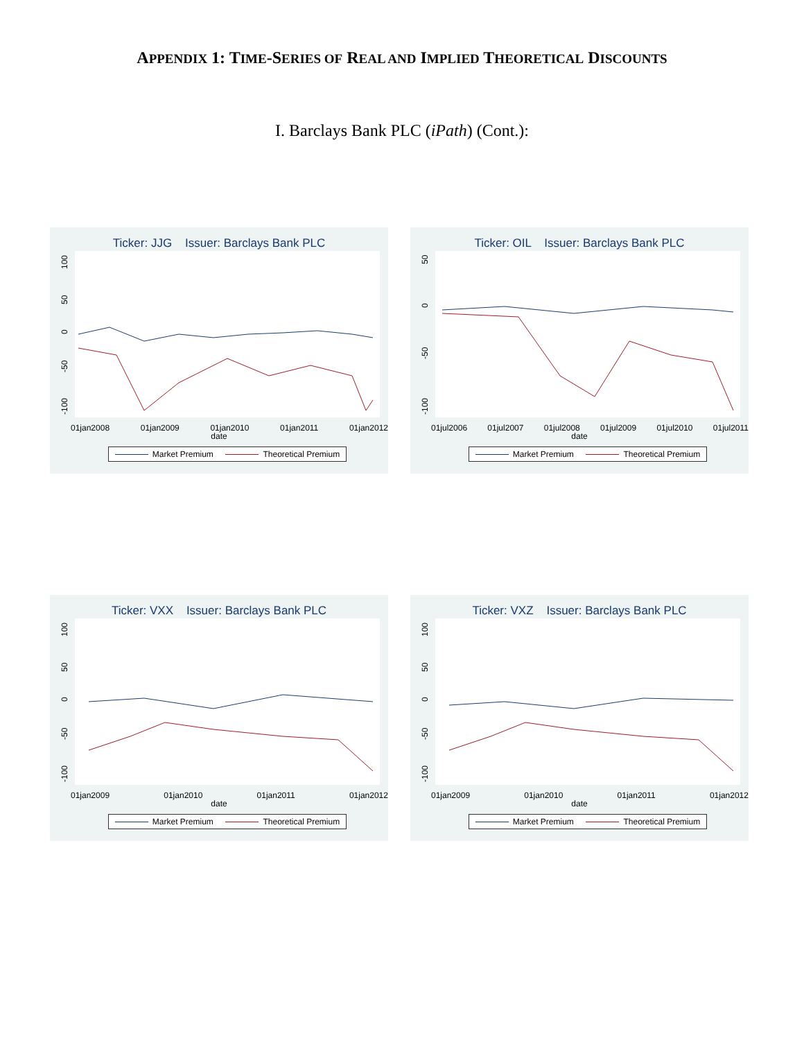APPENDIX 1: TIME-SERIES OF REAL AND IMPLIED THEORETICAL DISCOUNTS
I. Barclays Bank PLC (iPath) (Cont.):
Ticker: JJG Issuer: Barclays Bank PLC
-100 -50 0 50 100
01jan2008 01jan2009 01jan2010 01jan2011 01jan2012
date
Market Premium Theoretical Premium
Ticker: OIL Issuer: Barclays Bank PLC
-100 -50 0 50
01jul2006 01jul2007 01jul2008 01jul2009 01jul2010 01jul2011
date
Market Premium Theoretical Premium
Ticker: VXX Issuer: Barclays Bank PLC
-100 -50 0 50 100
01jan2009 01jan2010 01jan2011 01jan2012
date
Market Premium Theoretical Premium
Ticker: VXZ Issuer: Barclays Bank PLC
-100 -50 0 50 100
01jan2009 01jan2010 01jan2011 01jan2012
date
Market Premium Theoretical Premium